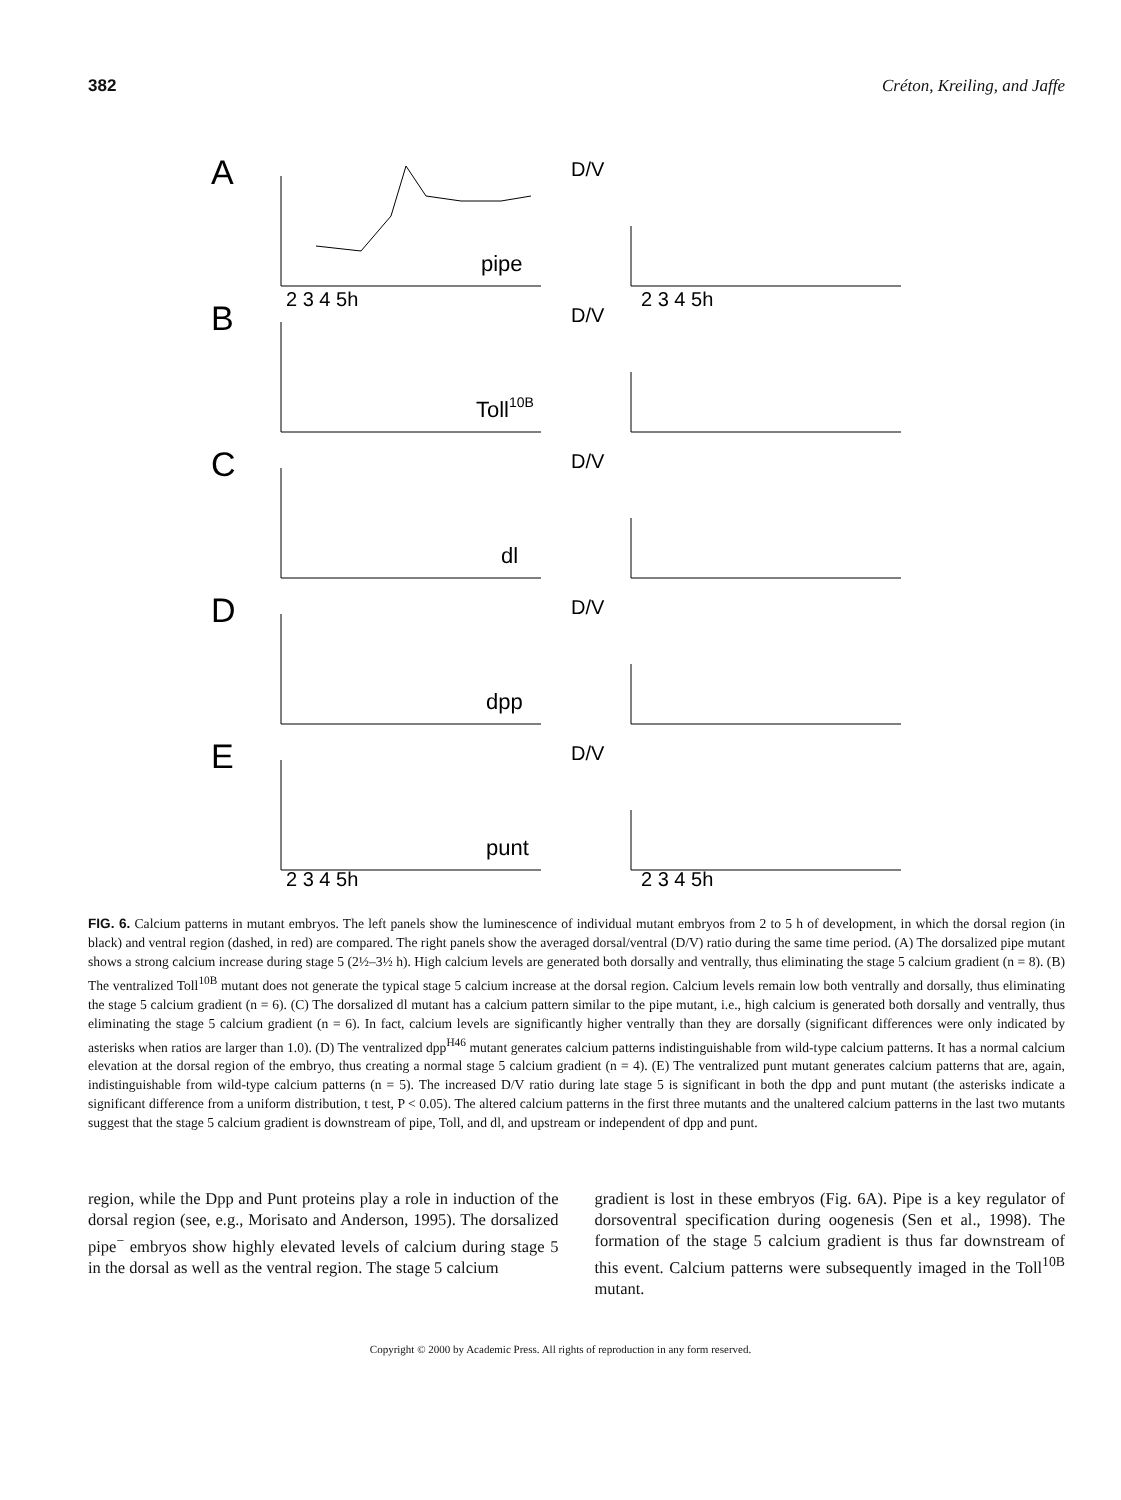382 Créton, Kreiling, and Jaffe
A
pipe
B
Toll10B
C
dl
D
dpp
E
punt
D/V
D/V
D/V
D/V
D/V
2 3 4 5h
2 3 4 5h
2 3 4 5h
2 3 4 5h
FIG. 6. Calcium patterns in mutant embryos. The left panels show the luminescence of individual mutant embryos from 2 to 5 h of development, in which the dorsal region (in black) and ventral region (dashed, in red) are compared. The right panels show the averaged dorsal/ventral (D/V) ratio during the same time period. (A) The dorsalized pipe mutant shows a strong calcium increase during stage 5 (2½–3½ h). High calcium levels are generated both dorsally and ventrally, thus eliminating the stage 5 calcium gradient (n = 8). (B) The ventralized Toll<sup>10B</sup> mutant does not generate the typical stage 5 calcium increase at the dorsal region. Calcium levels remain low both ventrally and dorsally, thus eliminating the stage 5 calcium gradient (n = 6). (C) The dorsalized dl mutant has a calcium pattern similar to the pipe mutant, i.e., high calcium is generated both dorsally and ventrally, thus eliminating the stage 5 calcium gradient (n = 6). In fact, calcium levels are significantly higher ventrally than they are dorsally (significant differences were only indicated by asterisks when ratios are larger than 1.0). (D) The ventralized dpp<sup>H46</sup> mutant generates calcium patterns indistinguishable from wild-type calcium patterns. It has a normal calcium elevation at the dorsal region of the embryo, thus creating a normal stage 5 calcium gradient (n = 4). (E) The ventralized punt mutant generates calcium patterns that are, again, indistinguishable from wild-type calcium patterns (n = 5). The increased D/V ratio during late stage 5 is significant in both the dpp and punt mutant (the asterisks indicate a significant difference from a uniform distribution, t test, P < 0.05). The altered calcium patterns in the first three mutants and the unaltered calcium patterns in the last two mutants suggest that the stage 5 calcium gradient is downstream of pipe, Toll, and dl, and upstream or independent of dpp and punt.
region, while the Dpp and Punt proteins play a role in induction of the dorsal region (see, e.g., Morisato and Anderson, 1995). The dorsalized pipe<sup>−</sup> embryos show highly elevated levels of calcium during stage 5 in the dorsal as well as the ventral region. The stage 5 calcium
gradient is lost in these embryos (Fig. 6A). Pipe is a key regulator of dorsoventral specification during oogenesis (Sen et al., 1998). The formation of the stage 5 calcium gradient is thus far downstream of this event. Calcium patterns were subsequently imaged in the Toll<sup>10B</sup> mutant.
Copyright © 2000 by Academic Press. All rights of reproduction in any form reserved.